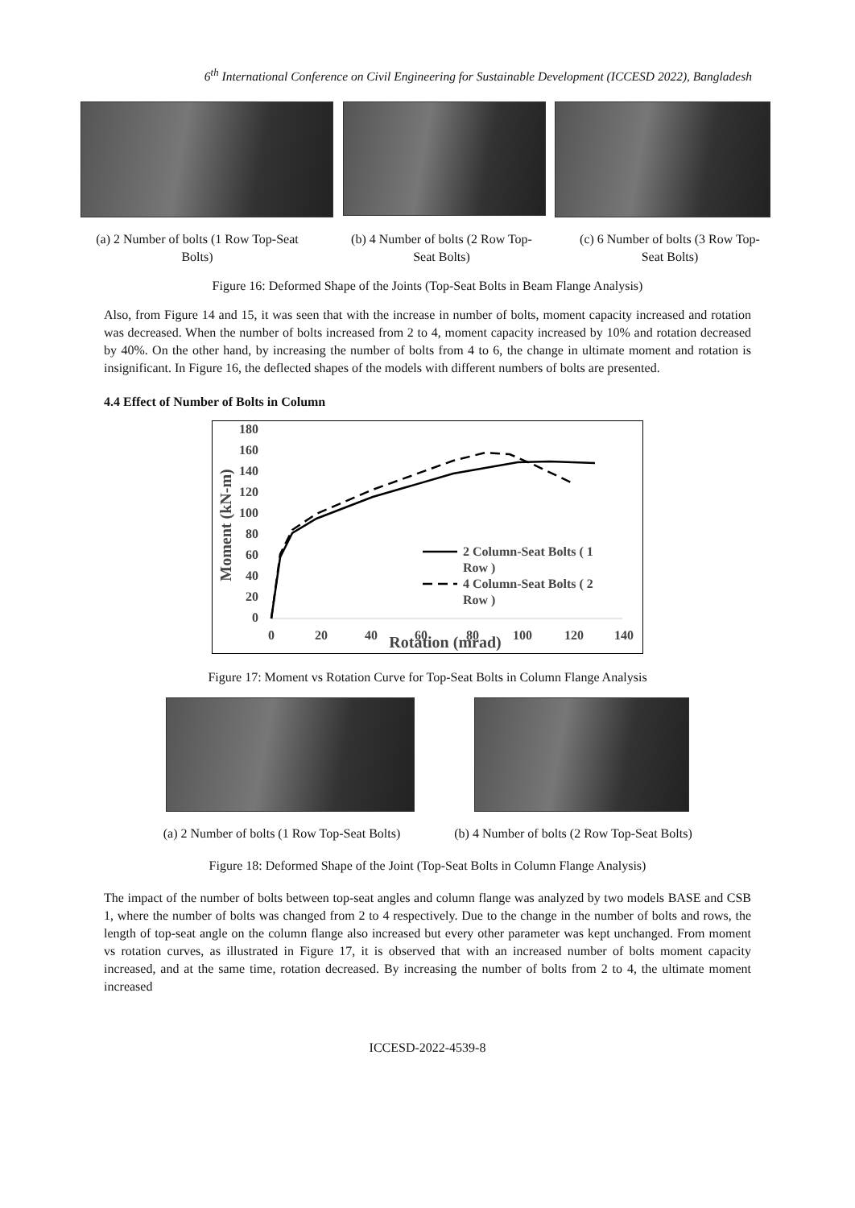6<sup>th</sup> International Conference on Civil Engineering for Sustainable Development (ICCESD 2022), Bangladesh
(a) 2 Number of bolts (1 Row Top-Seat Bolts)
(b) 4 Number of bolts (2 Row Top-Seat Bolts)
(c) 6 Number of bolts (3 Row Top-Seat Bolts)
Figure 16: Deformed Shape of the Joints (Top-Seat Bolts in Beam Flange Analysis)
Also, from Figure 14 and 15, it was seen that with the increase in number of bolts, moment capacity increased and rotation was decreased. When the number of bolts increased from 2 to 4, moment capacity increased by 10% and rotation decreased by 40%. On the other hand, by increasing the number of bolts from 4 to 6, the change in ultimate moment and rotation is insignificant. In Figure 16, the deflected shapes of the models with different numbers of bolts are presented.
4.4 Effect of Number of Bolts in Column
180
160
140
120
100
80
60
40
20
0
Moment (kN-m)
0
20
40
60
80
100
120
140
Rotation (mrad)
2 Column-Seat Bolts ( 1
Row )
4 Column-Seat Bolts ( 2
Row )
Figure 17: Moment vs Rotation Curve for Top-Seat Bolts in Column Flange Analysis
(a) 2 Number of bolts (1 Row Top-Seat Bolts)
(b) 4 Number of bolts (2 Row Top-Seat Bolts)
Figure 18: Deformed Shape of the Joint (Top-Seat Bolts in Column Flange Analysis)
The impact of the number of bolts between top-seat angles and column flange was analyzed by two models BASE and CSB 1, where the number of bolts was changed from 2 to 4 respectively. Due to the change in the number of bolts and rows, the length of top-seat angle on the column flange also increased but every other parameter was kept unchanged. From moment vs rotation curves, as illustrated in Figure 17, it is observed that with an increased number of bolts moment capacity increased, and at the same time, rotation decreased. By increasing the number of bolts from 2 to 4, the ultimate moment increased
ICCESD-2022-4539-8